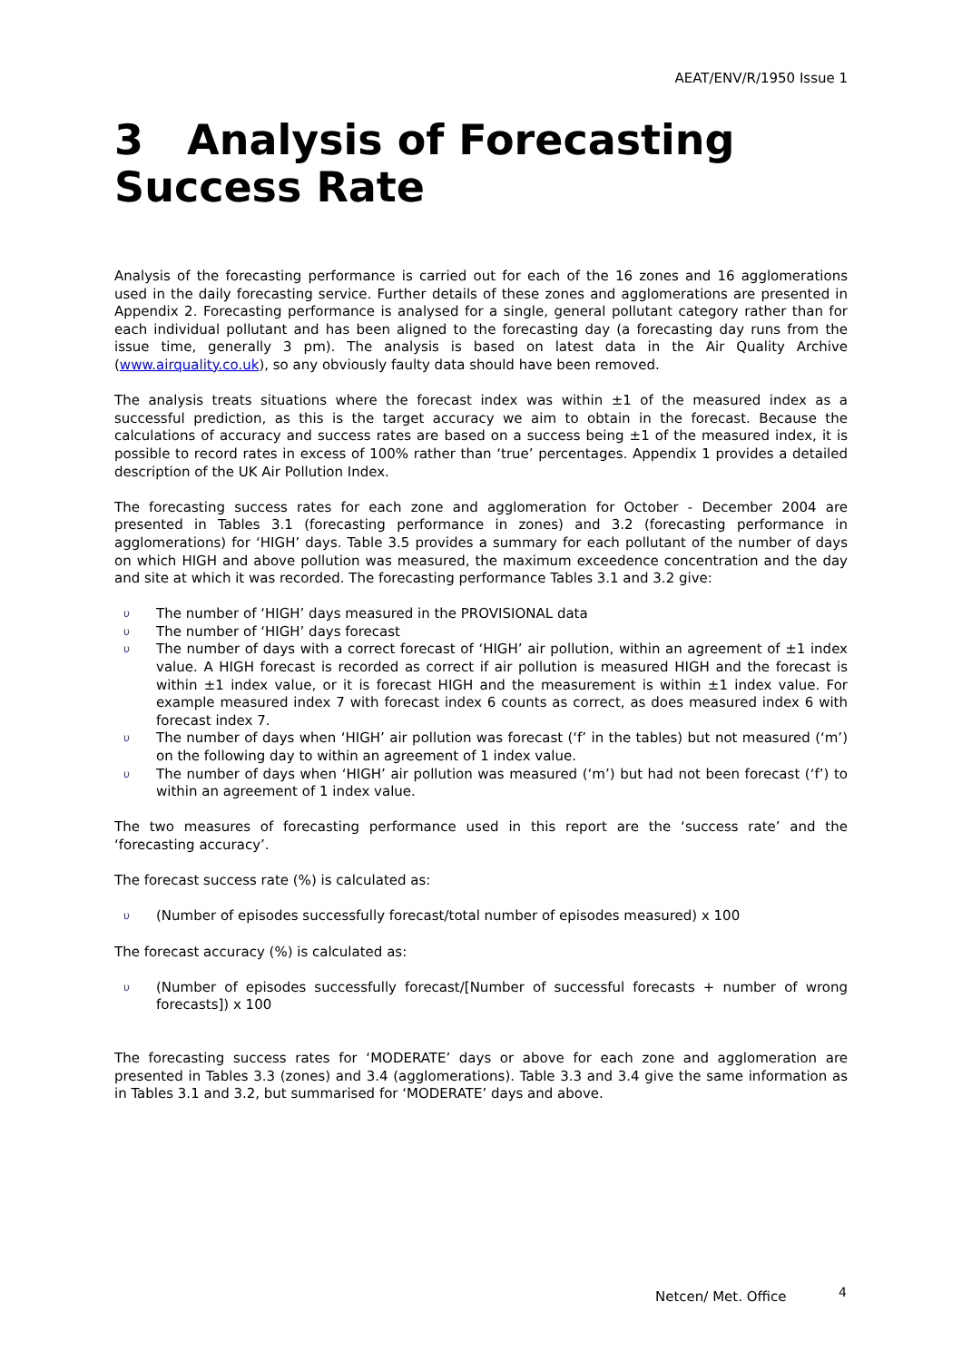AEAT/ENV/R/1950 Issue 1
3 Analysis of Forecasting
Success Rate
Analysis of the forecasting performance is carried out for each of the 16 zones and 16 agglomerations used in the daily forecasting service. Further details of these zones and agglomerations are presented in Appendix 2. Forecasting performance is analysed for a single, general pollutant category rather than for each individual pollutant and has been aligned to the forecasting day (a forecasting day runs from the issue time, generally 3 pm). The analysis is based on latest data in the Air Quality Archive (www.airquality.co.uk), so any obviously faulty data should have been removed.
The analysis treats situations where the forecast index was within ±1 of the measured index as a successful prediction, as this is the target accuracy we aim to obtain in the forecast. Because the calculations of accuracy and success rates are based on a success being ±1 of the measured index, it is possible to record rates in excess of 100% rather than ‘true’ percentages. Appendix 1 provides a detailed description of the UK Air Pollution Index.
The forecasting success rates for each zone and agglomeration for October - December 2004 are presented in Tables 3.1 (forecasting performance in zones) and 3.2 (forecasting performance in agglomerations) for ‘HIGH’ days. Table 3.5 provides a summary for each pollutant of the number of days on which HIGH and above pollution was measured, the maximum exceedence concentration and the day and site at which it was recorded. The forecasting performance Tables 3.1 and 3.2 give:
υ The number of ‘HIGH’ days measured in the PROVISIONAL data
υ The number of ‘HIGH’ days forecast
υ The number of days with a correct forecast of ‘HIGH’ air pollution, within an agreement of ±1 index value. A HIGH forecast is recorded as correct if air pollution is measured HIGH and the forecast is within ±1 index value, or it is forecast HIGH and the measurement is within ±1 index value. For example measured index 7 with forecast index 6 counts as correct, as does measured index 6 with forecast index 7.
υ The number of days when ‘HIGH’ air pollution was forecast (‘f’ in the tables) but not measured (‘m’) on the following day to within an agreement of 1 index value.
υ The number of days when ‘HIGH’ air pollution was measured (‘m’) but had not been forecast (‘f’) to within an agreement of 1 index value.
The two measures of forecasting performance used in this report are the ‘success rate’ and the ‘forecasting accuracy’.
The forecast success rate (%) is calculated as:
υ (Number of episodes successfully forecast/total number of episodes measured) x 100
The forecast accuracy (%) is calculated as:
υ (Number of episodes successfully forecast/[Number of successful forecasts + number of wrong forecasts]) x 100
The forecasting success rates for ‘MODERATE’ days or above for each zone and agglomeration are presented in Tables 3.3 (zones) and 3.4 (agglomerations). Table 3.3 and 3.4 give the same information as in Tables 3.1 and 3.2, but summarised for ‘MODERATE’ days and above.
Netcen/ Met. Office 4